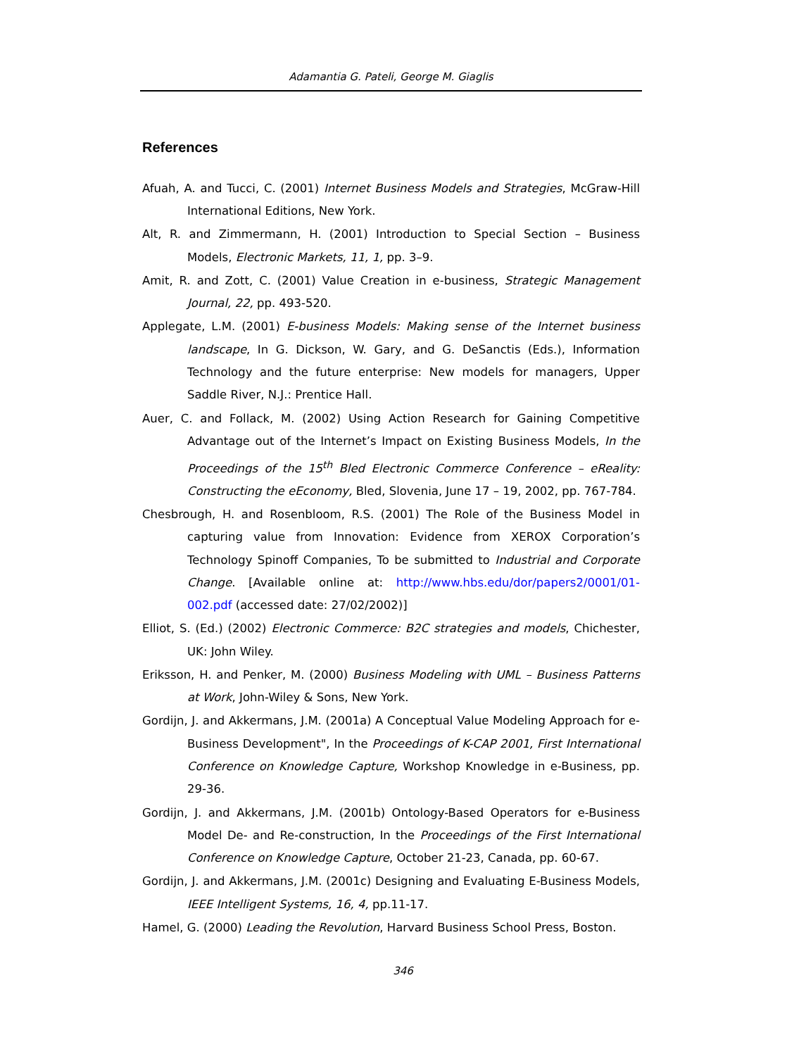Adamantia G. Pateli, George M. Giaglis
References
Afuah, A. and Tucci, C. (2001) Internet Business Models and Strategies, McGraw-Hill International Editions, New York.
Alt, R. and Zimmermann, H. (2001) Introduction to Special Section – Business Models, Electronic Markets, 11, 1, pp. 3–9.
Amit, R. and Zott, C. (2001) Value Creation in e-business, Strategic Management Journal, 22, pp. 493-520.
Applegate, L.M. (2001) E-business Models: Making sense of the Internet business landscape, In G. Dickson, W. Gary, and G. DeSanctis (Eds.), Information Technology and the future enterprise: New models for managers, Upper Saddle River, N.J.: Prentice Hall.
Auer, C. and Follack, M. (2002) Using Action Research for Gaining Competitive Advantage out of the Internet’s Impact on Existing Business Models, In the Proceedings of the 15<sup>th</sup> Bled Electronic Commerce Conference – eReality: Constructing the eEconomy, Bled, Slovenia, June 17 – 19, 2002, pp. 767-784.
Chesbrough, H. and Rosenbloom, R.S. (2001) The Role of the Business Model in capturing value from Innovation: Evidence from XEROX Corporation’s Technology Spinoff Companies, To be submitted to Industrial and Corporate Change. [Available online at: http://www.hbs.edu/dor/papers2/0001/01-002.pdf (accessed date: 27/02/2002)]
Elliot, S. (Ed.) (2002) Electronic Commerce: B2C strategies and models, Chichester, UK: John Wiley.
Eriksson, H. and Penker, M. (2000) Business Modeling with UML – Business Patterns at Work, John-Wiley & Sons, New York.
Gordijn, J. and Akkermans, J.M. (2001a) A Conceptual Value Modeling Approach for e-Business Development", In the Proceedings of K-CAP 2001, First International Conference on Knowledge Capture, Workshop Knowledge in e-Business, pp. 29-36.
Gordijn, J. and Akkermans, J.M. (2001b) Ontology-Based Operators for e-Business Model De- and Re-construction, In the Proceedings of the First International Conference on Knowledge Capture, October 21-23, Canada, pp. 60-67.
Gordijn, J. and Akkermans, J.M. (2001c) Designing and Evaluating E-Business Models, IEEE Intelligent Systems, 16, 4, pp.11-17.
Hamel, G. (2000) Leading the Revolution, Harvard Business School Press, Boston.
346